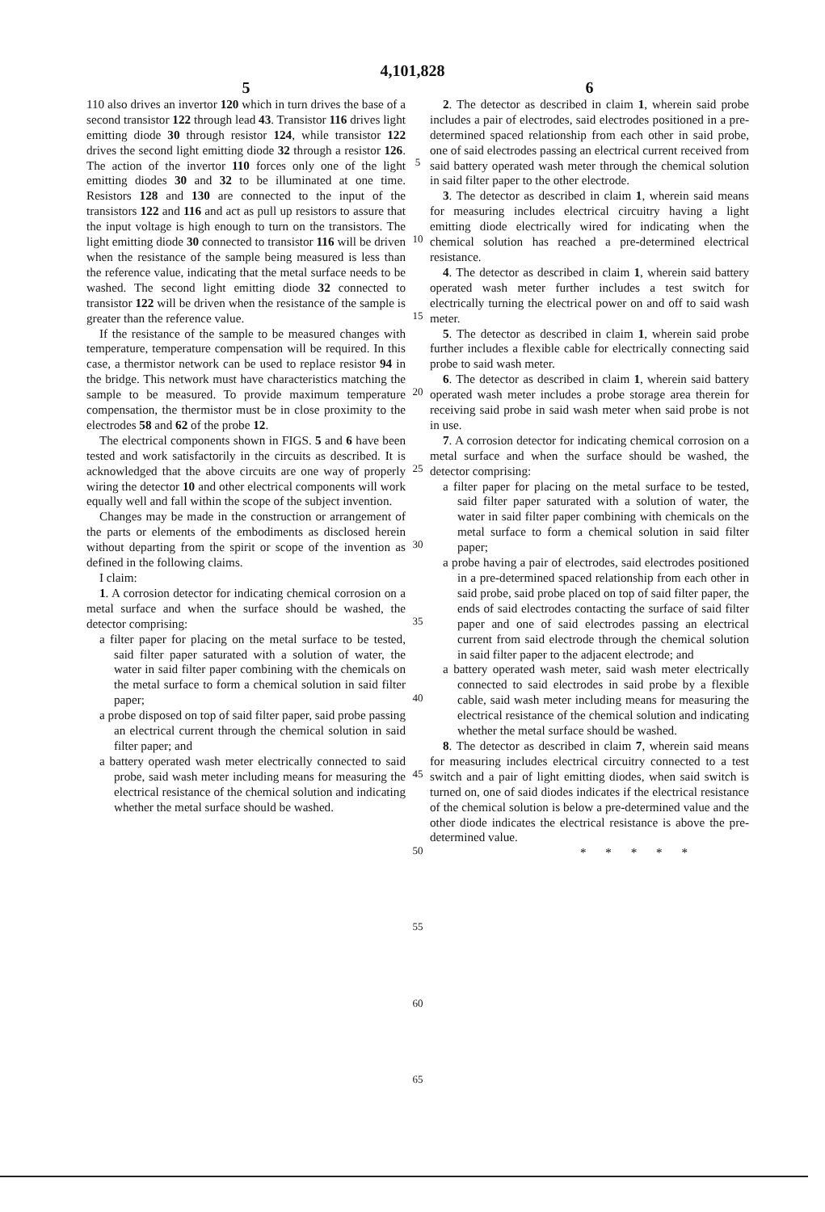4,101,828
5
110 also drives an invertor 120 which in turn drives the base of a second transistor 122 through lead 43. Transistor 116 drives light emitting diode 30 through resistor 124, while transistor 122 drives the second light emitting diode 32 through a resistor 126. The action of the invertor 110 forces only one of the light emitting diodes 30 and 32 to be illuminated at one time. Resistors 128 and 130 are connected to the input of the transistors 122 and 116 and act as pull up resistors to assure that the input voltage is high enough to turn on the transistors. The light emitting diode 30 connected to transistor 116 will be driven when the resistance of the sample being measured is less than the reference value, indicating that the metal surface needs to be washed. The second light emitting diode 32 connected to transistor 122 will be driven when the resistance of the sample is greater than the reference value.
If the resistance of the sample to be measured changes with temperature, temperature compensation will be required. In this case, a thermistor network can be used to replace resistor 94 in the bridge. This network must have characteristics matching the sample to be measured. To provide maximum temperature compensation, the thermistor must be in close proximity to the electrodes 58 and 62 of the probe 12.
The electrical components shown in FIGS. 5 and 6 have been tested and work satisfactorily in the circuits as described. It is acknowledged that the above circuits are one way of properly wiring the detector 10 and other electrical components will work equally well and fall within the scope of the subject invention.
Changes may be made in the construction or arrangement of the parts or elements of the embodiments as disclosed herein without departing from the spirit or scope of the invention as defined in the following claims.
I claim:
1. A corrosion detector for indicating chemical corrosion on a metal surface and when the surface should be washed, the detector comprising:
a filter paper for placing on the metal surface to be tested, said filter paper saturated with a solution of water, the water in said filter paper combining with the chemicals on the metal surface to form a chemical solution in said filter paper;
a probe disposed on top of said filter paper, said probe passing an electrical current through the chemical solution in said filter paper; and
a battery operated wash meter electrically connected to said probe, said wash meter including means for measuring the electrical resistance of the chemical solution and indicating whether the metal surface should be washed.
5
10
15
20
25
30
35
40
45
50
55
60
65
6
2. The detector as described in claim 1, wherein said probe includes a pair of electrodes, said electrodes positioned in a pre-determined spaced relationship from each other in said probe, one of said electrodes passing an electrical current received from said battery operated wash meter through the chemical solution in said filter paper to the other electrode.
3. The detector as described in claim 1, wherein said means for measuring includes electrical circuitry having a light emitting diode electrically wired for indicating when the chemical solution has reached a pre-determined electrical resistance.
4. The detector as described in claim 1, wherein said battery operated wash meter further includes a test switch for electrically turning the electrical power on and off to said wash meter.
5. The detector as described in claim 1, wherein said probe further includes a flexible cable for electrically connecting said probe to said wash meter.
6. The detector as described in claim 1, wherein said battery operated wash meter includes a probe storage area therein for receiving said probe in said wash meter when said probe is not in use.
7. A corrosion detector for indicating chemical corrosion on a metal surface and when the surface should be washed, the detector comprising:
a filter paper for placing on the metal surface to be tested, said filter paper saturated with a solution of water, the water in said filter paper combining with chemicals on the metal surface to form a chemical solution in said filter paper;
a probe having a pair of electrodes, said electrodes positioned in a pre-determined spaced relationship from each other in said probe, said probe placed on top of said filter paper, the ends of said electrodes contacting the surface of said filter paper and one of said electrodes passing an electrical current from said electrode through the chemical solution in said filter paper to the adjacent electrode; and
a battery operated wash meter, said wash meter electrically connected to said electrodes in said probe by a flexible cable, said wash meter including means for measuring the electrical resistance of the chemical solution and indicating whether the metal surface should be washed.
8. The detector as described in claim 7, wherein said means for measuring includes electrical circuitry connected to a test switch and a pair of light emitting diodes, when said switch is turned on, one of said diodes indicates if the electrical resistance of the chemical solution is below a pre-determined value and the other diode indicates the electrical resistance is above the pre-determined value.
* * * * *